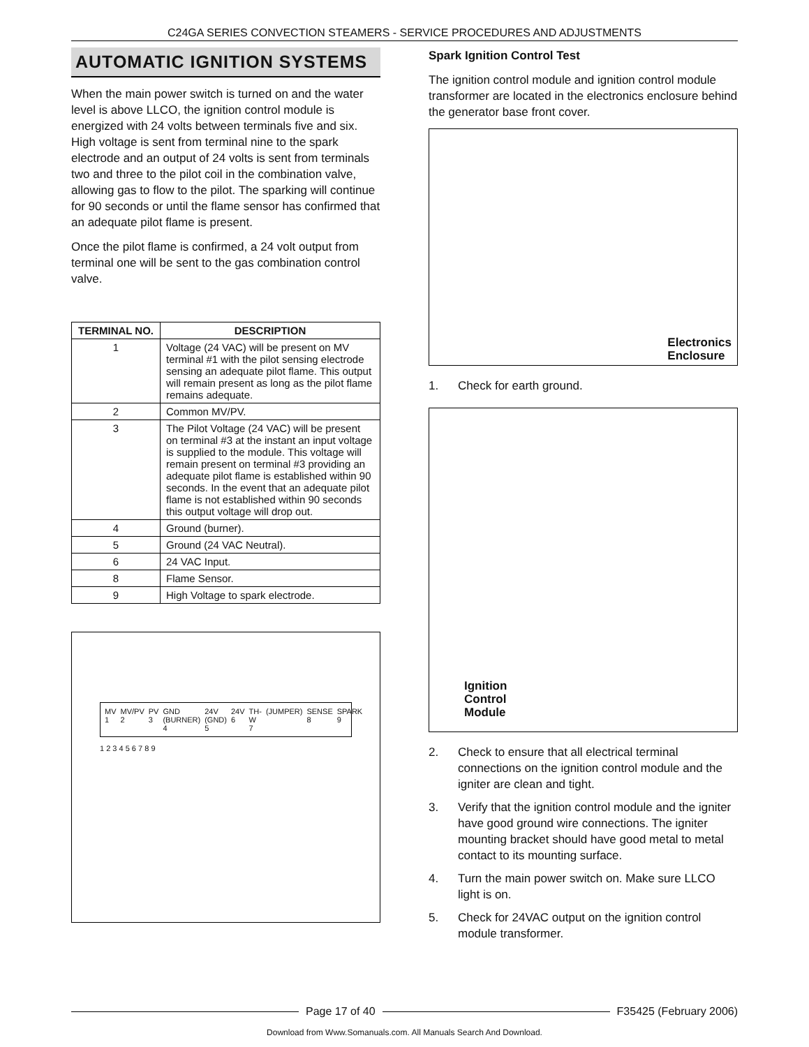C24GA SERIES CONVECTION STEAMERS - SERVICE PROCEDURES AND ADJUSTMENTS
AUTOMATIC IGNITION SYSTEMS
When the main power switch is turned on and the water level is above LLCO, the ignition control module is energized with 24 volts between terminals five and six. High voltage is sent from terminal nine to the spark electrode and an output of 24 volts is sent from terminals two and three to the pilot coil in the combination valve, allowing gas to flow to the pilot. The sparking will continue for 90 seconds or until the flame sensor has confirmed that an adequate pilot flame is present.
Once the pilot flame is confirmed, a 24 volt output from terminal one will be sent to the gas combination control valve.
| TERMINAL NO. | DESCRIPTION |
| --- | --- |
| 1 | Voltage (24 VAC) will be present on MV terminal #1 with the pilot sensing electrode sensing an adequate pilot flame. This output will remain present as long as the pilot flame remains adequate. |
| 2 | Common MV/PV. |
| 3 | The Pilot Voltage (24 VAC) will be present on terminal #3 at the instant an input voltage is supplied to the module. This voltage will remain present on terminal #3 providing an adequate pilot flame is established within 90 seconds. In the event that an adequate pilot flame is not established within 90 seconds this output voltage will drop out. |
| 4 | Ground (burner). |
| 5 | Ground (24 VAC Neutral). |
| 6 | 24 VAC Input. |
| 8 | Flame Sensor. |
| 9 | High Voltage to spark electrode. |
MV 1 MV/PV 2 PV 3 GND (BURNER) 4 24V (GND) 5 24V 6 TH-W 7 (JUMPER) SENSE 8 SPARK 9
1 2 3 4 5 6 7 8 9
Spark Ignition Control Test
The ignition control module and ignition control module transformer are located in the electronics enclosure behind the generator base front cover.
Electronics
Enclosure
1. Check for earth ground.
Ignition
Control
Module
2. Check to ensure that all electrical terminal connections on the ignition control module and the igniter are clean and tight.
3. Verify that the ignition control module and the igniter have good ground wire connections. The igniter mounting bracket should have good metal to metal contact to its mounting surface.
4. Turn the main power switch on. Make sure LLCO light is on.
5. Check for 24VAC output on the ignition control module transformer.
Page 17 of 40 F35425 (February 2006)
Download from Www.Somanuals.com. All Manuals Search And Download.